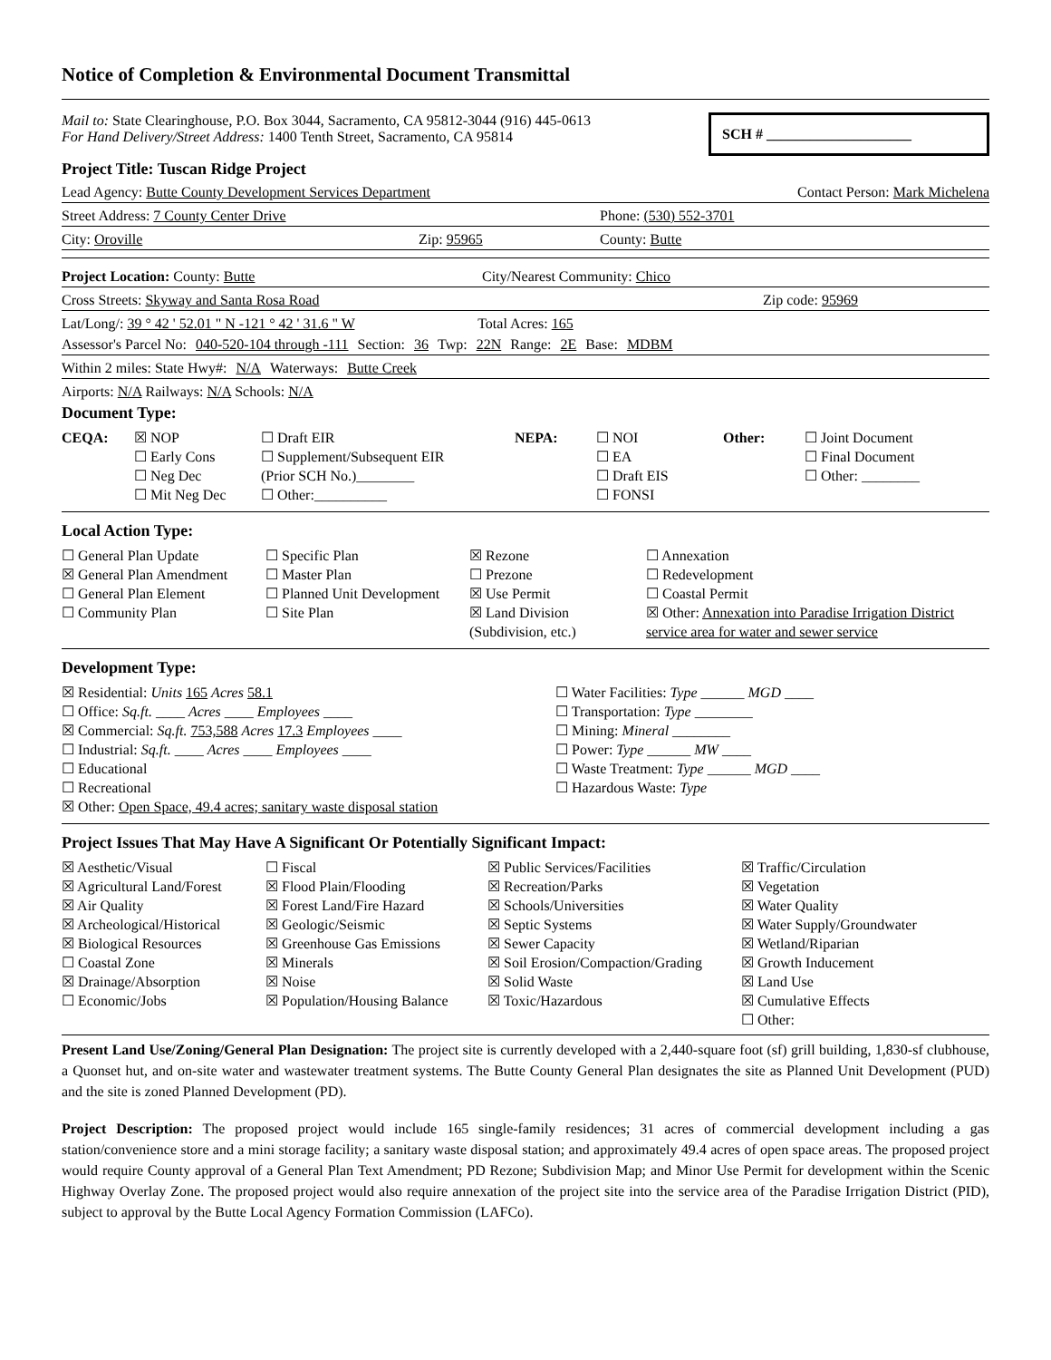Notice of Completion & Environmental Document Transmittal
Mail to: State Clearinghouse, P.O. Box 3044, Sacramento, CA 95812-3044 (916) 445-0613
For Hand Delivery/Street Address: 1400 Tenth Street, Sacramento, CA 95814
SCH # ____________________
Project Title: Tuscan Ridge Project
Lead Agency: Butte County Development Services Department Contact Person: Mark Michelena
Street Address: 7 County Center Drive Phone: (530) 552-3701
City: Oroville Zip: 95965 County: Butte
Project Location: County: Butte City/Nearest Community: Chico
Cross Streets: Skyway and Santa Rosa Road Zip code: 95969
Lat/Long/: 39 ° 42 ' 52.01 " N -121 ° 42 ' 31.6 " W Total Acres: 165
Assessor's Parcel No: 040-520-104 through -111 Section: 36 Twp: 22N Range: 2E Base: MDBM
Within 2 miles: State Hwy#: N/A Waterways: Butte Creek
Airports: N/A Railways: N/A Schools: N/A
Document Type:
CEQA: ☒ NOP ☐ Draft EIR NEPA: ☐ NOI Other: ☐ Joint Document ☐ Early Cons ☐ Supplement/Subsequent EIR ☐ EA ☐ Final Document ☐ Neg Dec (Prior SCH No.)________ ☐ Draft EIS ☐ Other: ________ ☐ Mit Neg Dec ☐ Other:__________ ☐ FONSI
Local Action Type:
☐ General Plan Update ☐ Specific Plan ☒ Rezone ☐ Annexation ☒ General Plan Amendment ☐ Master Plan ☐ Prezone ☐ Redevelopment ☐ General Plan Element ☐ Planned Unit Development ☒ Use Permit ☐ Coastal Permit ☐ Community Plan ☐ Site Plan ☒ Land Division (Subdivision, etc.) ☒ Other: Annexation into Paradise Irrigation District service area for water and sewer service
Development Type:
☒ Residential: Units 165 Acres 58.1 ☐ Water Facilities: Type ______ MGD ____ ☐ Office: Sq.ft. ____ Acres ____ Employees ____ ☐ Transportation: Type ________ ☒ Commercial: Sq.ft. 753,588 Acres 17.3 Employees ____ ☐ Mining: Mineral ________ ☐ Industrial: Sq.ft. ____ Acres ____ Employees ____ ☐ Power: Type ______ MW ____ ☐ Educational ☐ Waste Treatment: Type ______ MGD ____ ☐ Recreational ☐ Hazardous Waste: Type ☒ Other: Open Space, 49.4 acres; sanitary waste disposal station
Project Issues That May Have A Significant Or Potentially Significant Impact:
☒ Aesthetic/Visual ☐ Fiscal ☒ Public Services/Facilities ☒ Traffic/Circulation ☒ Agricultural Land/Forest ☒ Flood Plain/Flooding ☒ Recreation/Parks ☒ Vegetation ☒ Air Quality ☒ Forest Land/Fire Hazard ☒ Schools/Universities ☒ Water Quality ☒ Archeological/Historical ☒ Geologic/Seismic ☒ Septic Systems ☒ Water Supply/Groundwater ☒ Biological Resources ☒ Greenhouse Gas Emissions ☒ Sewer Capacity ☒ Wetland/Riparian ☐ Coastal Zone ☒ Minerals ☒ Soil Erosion/Compaction/Grading ☒ Growth Inducement ☒ Drainage/Absorption ☒ Noise ☒ Solid Waste ☒ Land Use ☐ Economic/Jobs ☒ Population/Housing Balance ☒ Toxic/Hazardous ☒ Cumulative Effects ☐ Other:
Present Land Use/Zoning/General Plan Designation: The project site is currently developed with a 2,440-square foot (sf) grill building, 1,830-sf clubhouse, a Quonset hut, and on-site water and wastewater treatment systems. The Butte County General Plan designates the site as Planned Unit Development (PUD) and the site is zoned Planned Development (PD).
Project Description: The proposed project would include 165 single-family residences; 31 acres of commercial development including a gas station/convenience store and a mini storage facility; a sanitary waste disposal station; and approximately 49.4 acres of open space areas. The proposed project would require County approval of a General Plan Text Amendment; PD Rezone; Subdivision Map; and Minor Use Permit for development within the Scenic Highway Overlay Zone. The proposed project would also require annexation of the project site into the service area of the Paradise Irrigation District (PID), subject to approval by the Butte Local Agency Formation Commission (LAFCo).